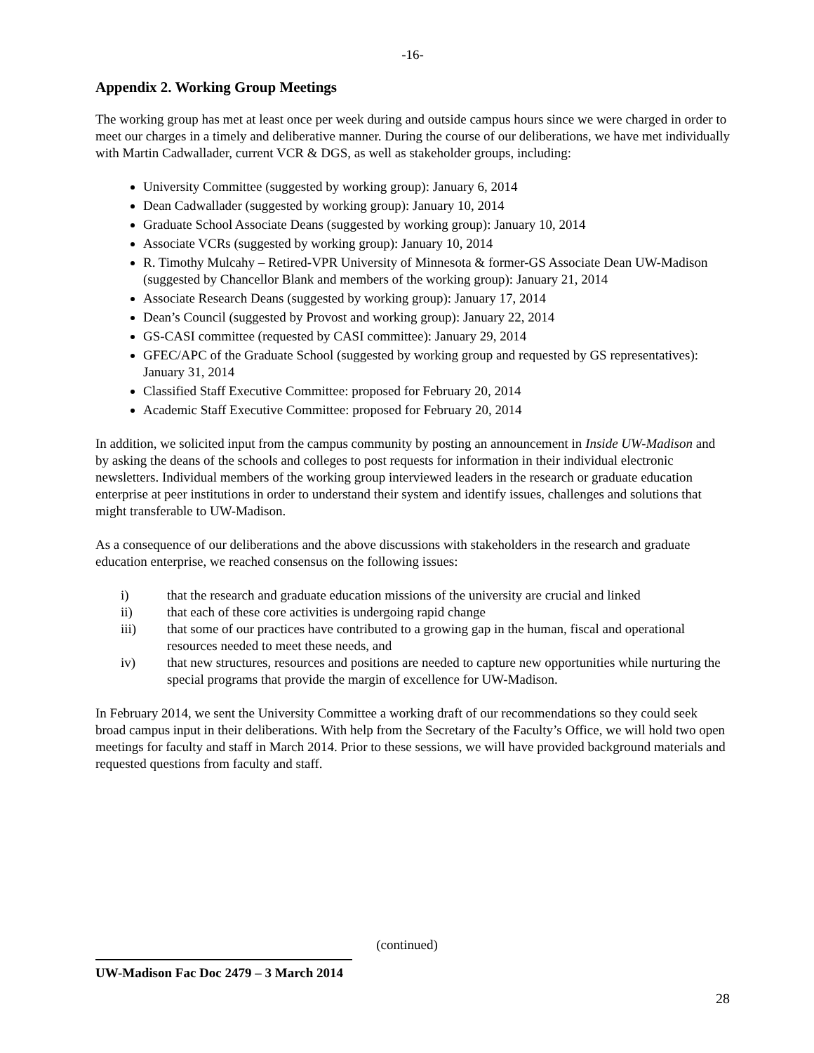-16-
Appendix 2. Working Group Meetings
The working group has met at least once per week during and outside campus hours since we were charged in order to meet our charges in a timely and deliberative manner. During the course of our deliberations, we have met individually with Martin Cadwallader, current VCR & DGS, as well as stakeholder groups, including:
University Committee (suggested by working group): January 6, 2014
Dean Cadwallader (suggested by working group): January 10, 2014
Graduate School Associate Deans (suggested by working group): January 10, 2014
Associate VCRs (suggested by working group): January 10, 2014
R. Timothy Mulcahy – Retired-VPR University of Minnesota & former-GS Associate Dean UW-Madison (suggested by Chancellor Blank and members of the working group): January 21, 2014
Associate Research Deans (suggested by working group): January 17, 2014
Dean’s Council (suggested by Provost and working group): January 22, 2014
GS-CASI committee (requested by CASI committee): January 29, 2014
GFEC/APC of the Graduate School (suggested by working group and requested by GS representatives): January 31, 2014
Classified Staff Executive Committee: proposed for February 20, 2014
Academic Staff Executive Committee: proposed for February 20, 2014
In addition, we solicited input from the campus community by posting an announcement in Inside UW-Madison and by asking the deans of the schools and colleges to post requests for information in their individual electronic newsletters. Individual members of the working group interviewed leaders in the research or graduate education enterprise at peer institutions in order to understand their system and identify issues, challenges and solutions that might transferable to UW-Madison.
As a consequence of our deliberations and the above discussions with stakeholders in the research and graduate education enterprise, we reached consensus on the following issues:
| i) | that the research and graduate education missions of the university are crucial and linked |
| ii) | that each of these core activities is undergoing rapid change |
| iii) | that some of our practices have contributed to a growing gap in the human, fiscal and operational resources needed to meet these needs, and |
| iv) | that new structures, resources and positions are needed to capture new opportunities while nurturing the special programs that provide the margin of excellence for UW-Madison. |
In February 2014, we sent the University Committee a working draft of our recommendations so they could seek broad campus input in their deliberations. With help from the Secretary of the Faculty’s Office, we will hold two open meetings for faculty and staff in March 2014. Prior to these sessions, we will have provided background materials and requested questions from faculty and staff.
(continued)
UW-Madison Fac Doc 2479 – 3 March 2014
28